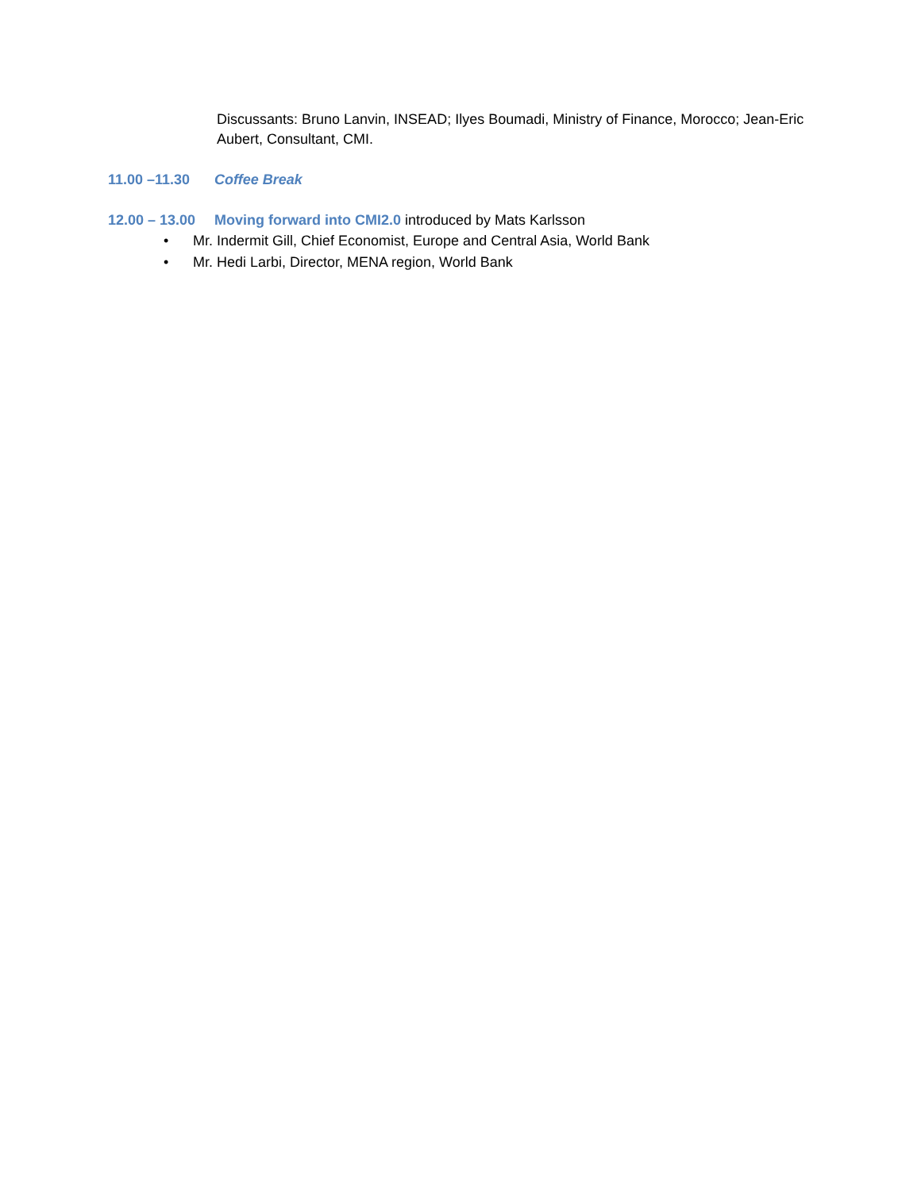Discussants: Bruno Lanvin, INSEAD; Ilyes Boumadi, Ministry of Finance, Morocco; Jean-Eric Aubert, Consultant, CMI.
11.00 –11.30 Coffee Break
12.00 – 13.00
Moving forward into CMI2.0 introduced by Mats Karlsson
• Mr. Indermit Gill, Chief Economist, Europe and Central Asia, World Bank
• Mr. Hedi Larbi, Director, MENA region, World Bank